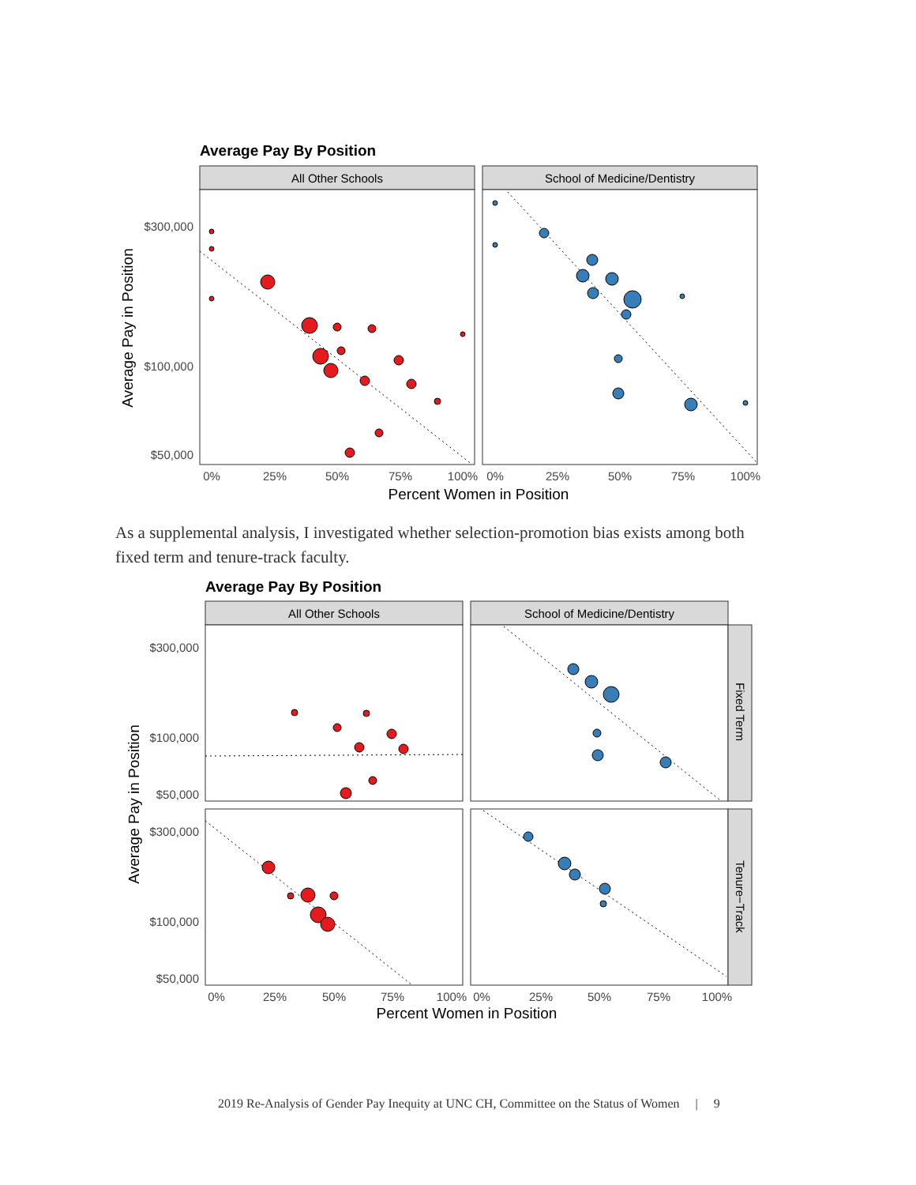Average Pay By Position
All Other Schools
School of Medicine/Dentistry
$300,000
$100,000
$50,000
0%
25%
50%
75%
100%
0%
25%
50%
75%
100%
Percent Women in Position
Average Pay in Position
As a supplemental analysis, I investigated whether selection-promotion bias exists among both fixed term and tenure-track faculty.
Average Pay By Position
All Other Schools
School of Medicine/Dentistry
Fixed Term
Tenure−Track
$300,000
$100,000
$50,000
$300,000
$100,000
$50,000
0%
25%
50%
75%
100%
0%
25%
50%
75%
100%
Percent Women in Position
Average Pay in Position
2019 Re-Analysis of Gender Pay Inequity at UNC CH, Committee on the Status of Women | 9